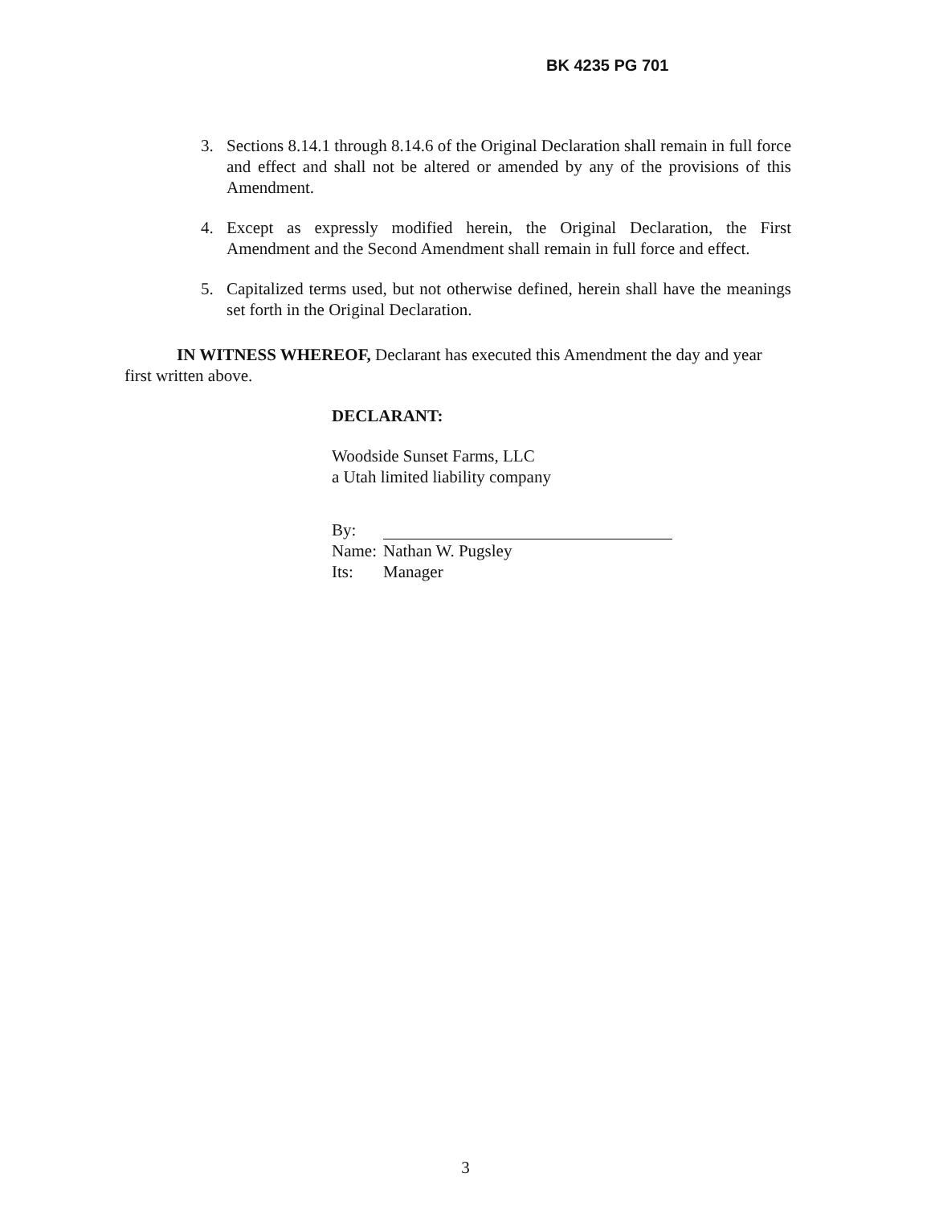BK 4235 PG 701
3. Sections 8.14.1 through 8.14.6 of the Original Declaration shall remain in full force and effect and shall not be altered or amended by any of the provisions of this Amendment.
4. Except as expressly modified herein, the Original Declaration, the First Amendment and the Second Amendment shall remain in full force and effect.
5. Capitalized terms used, but not otherwise defined, herein shall have the meanings set forth in the Original Declaration.
IN WITNESS WHEREOF, Declarant has executed this Amendment the day and year first written above.
DECLARANT:
Woodside Sunset Farms, LLC
a Utah limited liability company
By:
Name: Nathan W. Pugsley
Its: Manager
3